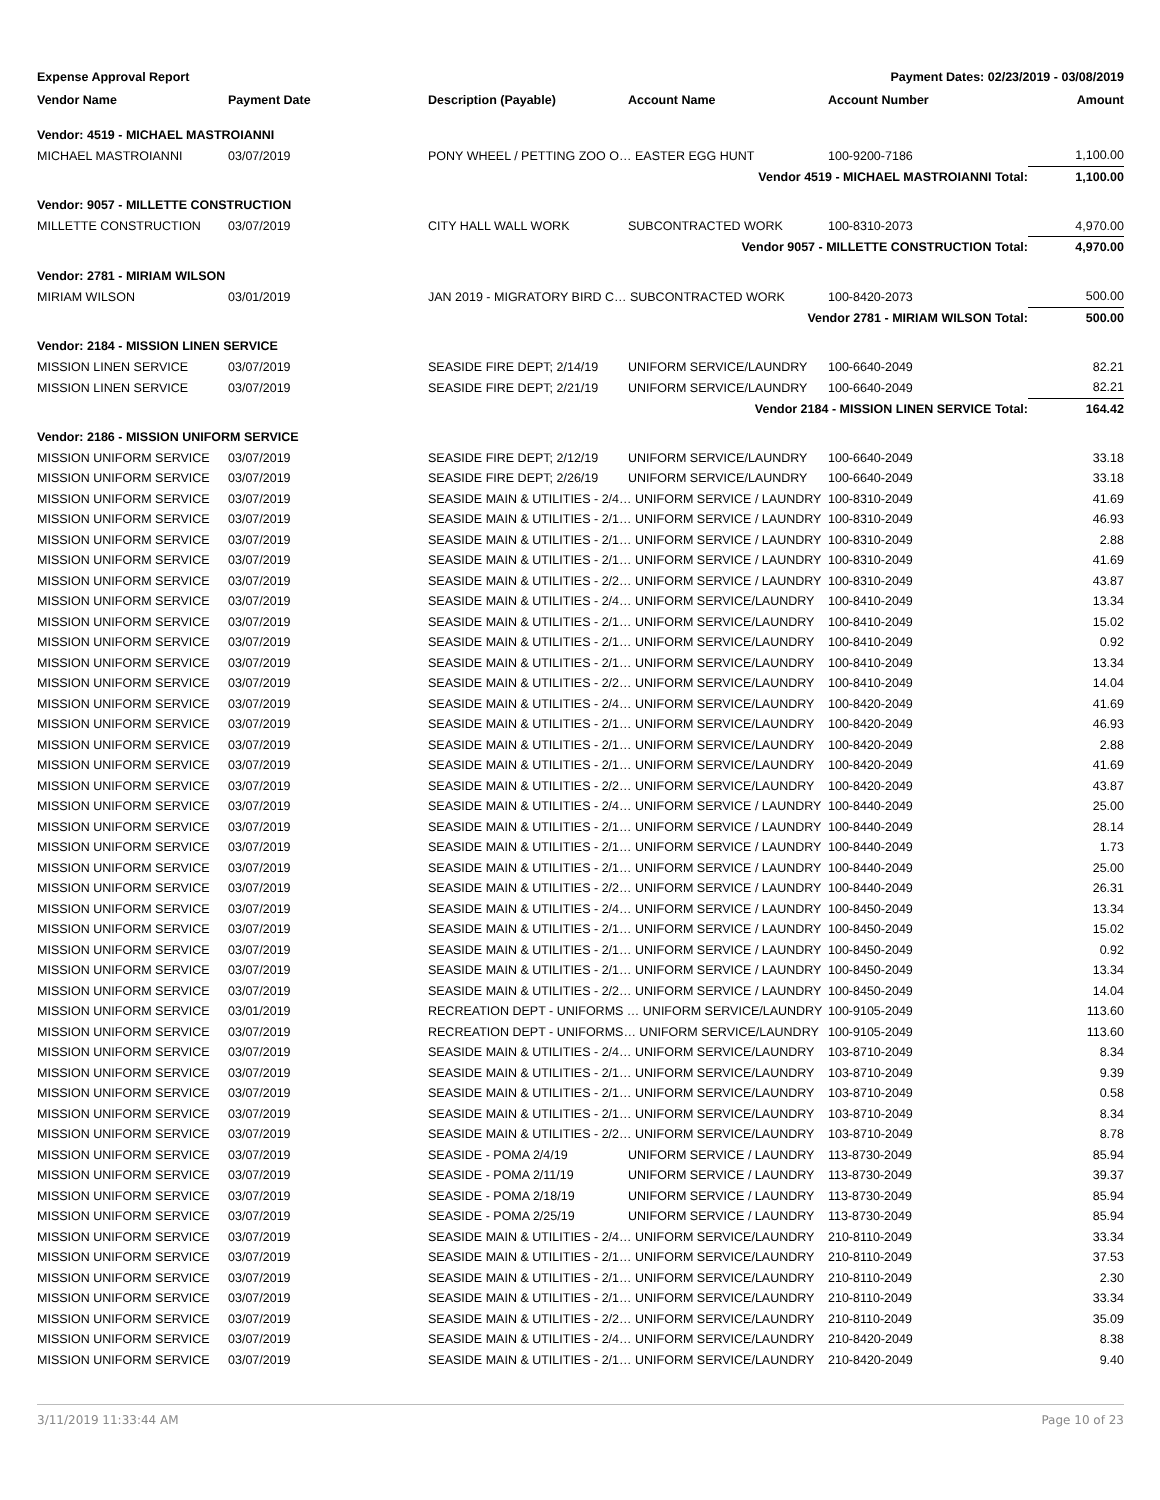Expense Approval Report Payment Dates: 02/23/2019 - 03/08/2019
| Vendor Name | Payment Date | Description (Payable) | Account Name | Account Number | Amount |
| --- | --- | --- | --- | --- | --- |
| Vendor: 4519 - MICHAEL MASTROIANNI | | | | | |
| MICHAEL MASTROIANNI | 03/07/2019 | PONY WHEEL / PETTING ZOO O… EASTER EGG HUNT | | 100-9200-7186 | 1,100.00 |
| | | | Vendor 4519 - MICHAEL MASTROIANNI Total: | | 1,100.00 |
| Vendor: 9057 - MILLETTE CONSTRUCTION | | | | | |
| MILLETTE CONSTRUCTION | 03/07/2019 | CITY HALL WALL WORK | SUBCONTRACTED WORK | 100-8310-2073 | 4,970.00 |
| | | | Vendor 9057 - MILLETTE CONSTRUCTION Total: | | 4,970.00 |
| Vendor: 2781 - MIRIAM WILSON | | | | | |
| MIRIAM WILSON | 03/01/2019 | JAN 2019 - MIGRATORY BIRD C… SUBCONTRACTED WORK | | 100-8420-2073 | 500.00 |
| | | | Vendor 2781 - MIRIAM WILSON Total: | | 500.00 |
| Vendor: 2184 - MISSION LINEN SERVICE | | | | | |
| MISSION LINEN SERVICE | 03/07/2019 | SEASIDE FIRE DEPT; 2/14/19 | UNIFORM SERVICE/LAUNDRY | 100-6640-2049 | 82.21 |
| MISSION LINEN SERVICE | 03/07/2019 | SEASIDE FIRE DEPT; 2/21/19 | UNIFORM SERVICE/LAUNDRY | 100-6640-2049 | 82.21 |
| | | | Vendor 2184 - MISSION LINEN SERVICE Total: | | 164.42 |
| Vendor: 2186 - MISSION UNIFORM SERVICE | | | | | |
| MISSION UNIFORM SERVICE | 03/07/2019 | SEASIDE FIRE DEPT; 2/12/19 | UNIFORM SERVICE/LAUNDRY | 100-6640-2049 | 33.18 |
| MISSION UNIFORM SERVICE | 03/07/2019 | SEASIDE FIRE DEPT; 2/26/19 | UNIFORM SERVICE/LAUNDRY | 100-6640-2049 | 33.18 |
| MISSION UNIFORM SERVICE | 03/07/2019 | SEASIDE MAIN & UTILITIES - 2/4… UNIFORM SERVICE / LAUNDRY | | 100-8310-2049 | 41.69 |
| MISSION UNIFORM SERVICE | 03/07/2019 | SEASIDE MAIN & UTILITIES - 2/1… UNIFORM SERVICE / LAUNDRY | | 100-8310-2049 | 46.93 |
| MISSION UNIFORM SERVICE | 03/07/2019 | SEASIDE MAIN & UTILITIES - 2/1… UNIFORM SERVICE / LAUNDRY | | 100-8310-2049 | 2.88 |
| MISSION UNIFORM SERVICE | 03/07/2019 | SEASIDE MAIN & UTILITIES - 2/1… UNIFORM SERVICE / LAUNDRY | | 100-8310-2049 | 41.69 |
| MISSION UNIFORM SERVICE | 03/07/2019 | SEASIDE MAIN & UTILITIES - 2/2… UNIFORM SERVICE / LAUNDRY | | 100-8310-2049 | 43.87 |
| MISSION UNIFORM SERVICE | 03/07/2019 | SEASIDE MAIN & UTILITIES - 2/4… UNIFORM SERVICE/LAUNDRY | | 100-8410-2049 | 13.34 |
| MISSION UNIFORM SERVICE | 03/07/2019 | SEASIDE MAIN & UTILITIES - 2/1… UNIFORM SERVICE/LAUNDRY | | 100-8410-2049 | 15.02 |
| MISSION UNIFORM SERVICE | 03/07/2019 | SEASIDE MAIN & UTILITIES - 2/1… UNIFORM SERVICE/LAUNDRY | | 100-8410-2049 | 0.92 |
| MISSION UNIFORM SERVICE | 03/07/2019 | SEASIDE MAIN & UTILITIES - 2/1… UNIFORM SERVICE/LAUNDRY | | 100-8410-2049 | 13.34 |
| MISSION UNIFORM SERVICE | 03/07/2019 | SEASIDE MAIN & UTILITIES - 2/2… UNIFORM SERVICE/LAUNDRY | | 100-8410-2049 | 14.04 |
| MISSION UNIFORM SERVICE | 03/07/2019 | SEASIDE MAIN & UTILITIES - 2/4… UNIFORM SERVICE/LAUNDRY | | 100-8420-2049 | 41.69 |
| MISSION UNIFORM SERVICE | 03/07/2019 | SEASIDE MAIN & UTILITIES - 2/1… UNIFORM SERVICE/LAUNDRY | | 100-8420-2049 | 46.93 |
| MISSION UNIFORM SERVICE | 03/07/2019 | SEASIDE MAIN & UTILITIES - 2/1… UNIFORM SERVICE/LAUNDRY | | 100-8420-2049 | 2.88 |
| MISSION UNIFORM SERVICE | 03/07/2019 | SEASIDE MAIN & UTILITIES - 2/1… UNIFORM SERVICE/LAUNDRY | | 100-8420-2049 | 41.69 |
| MISSION UNIFORM SERVICE | 03/07/2019 | SEASIDE MAIN & UTILITIES - 2/2… UNIFORM SERVICE/LAUNDRY | | 100-8420-2049 | 43.87 |
| MISSION UNIFORM SERVICE | 03/07/2019 | SEASIDE MAIN & UTILITIES - 2/4… UNIFORM SERVICE / LAUNDRY | | 100-8440-2049 | 25.00 |
| MISSION UNIFORM SERVICE | 03/07/2019 | SEASIDE MAIN & UTILITIES - 2/1… UNIFORM SERVICE / LAUNDRY | | 100-8440-2049 | 28.14 |
| MISSION UNIFORM SERVICE | 03/07/2019 | SEASIDE MAIN & UTILITIES - 2/1… UNIFORM SERVICE / LAUNDRY | | 100-8440-2049 | 1.73 |
| MISSION UNIFORM SERVICE | 03/07/2019 | SEASIDE MAIN & UTILITIES - 2/1… UNIFORM SERVICE / LAUNDRY | | 100-8440-2049 | 25.00 |
| MISSION UNIFORM SERVICE | 03/07/2019 | SEASIDE MAIN & UTILITIES - 2/2… UNIFORM SERVICE / LAUNDRY | | 100-8440-2049 | 26.31 |
| MISSION UNIFORM SERVICE | 03/07/2019 | SEASIDE MAIN & UTILITIES - 2/4… UNIFORM SERVICE / LAUNDRY | | 100-8450-2049 | 13.34 |
| MISSION UNIFORM SERVICE | 03/07/2019 | SEASIDE MAIN & UTILITIES - 2/1… UNIFORM SERVICE / LAUNDRY | | 100-8450-2049 | 15.02 |
| MISSION UNIFORM SERVICE | 03/07/2019 | SEASIDE MAIN & UTILITIES - 2/1… UNIFORM SERVICE / LAUNDRY | | 100-8450-2049 | 0.92 |
| MISSION UNIFORM SERVICE | 03/07/2019 | SEASIDE MAIN & UTILITIES - 2/1… UNIFORM SERVICE / LAUNDRY | | 100-8450-2049 | 13.34 |
| MISSION UNIFORM SERVICE | 03/07/2019 | SEASIDE MAIN & UTILITIES - 2/2… UNIFORM SERVICE / LAUNDRY | | 100-8450-2049 | 14.04 |
| MISSION UNIFORM SERVICE | 03/01/2019 | RECREATION DEPT - UNIFORMS … UNIFORM SERVICE/LAUNDRY | | 100-9105-2049 | 113.60 |
| MISSION UNIFORM SERVICE | 03/07/2019 | RECREATION DEPT - UNIFORMS… UNIFORM SERVICE/LAUNDRY | | 100-9105-2049 | 113.60 |
| MISSION UNIFORM SERVICE | 03/07/2019 | SEASIDE MAIN & UTILITIES - 2/4… UNIFORM SERVICE/LAUNDRY | | 103-8710-2049 | 8.34 |
| MISSION UNIFORM SERVICE | 03/07/2019 | SEASIDE MAIN & UTILITIES - 2/1… UNIFORM SERVICE/LAUNDRY | | 103-8710-2049 | 9.39 |
| MISSION UNIFORM SERVICE | 03/07/2019 | SEASIDE MAIN & UTILITIES - 2/1… UNIFORM SERVICE/LAUNDRY | | 103-8710-2049 | 0.58 |
| MISSION UNIFORM SERVICE | 03/07/2019 | SEASIDE MAIN & UTILITIES - 2/1… UNIFORM SERVICE/LAUNDRY | | 103-8710-2049 | 8.34 |
| MISSION UNIFORM SERVICE | 03/07/2019 | SEASIDE MAIN & UTILITIES - 2/2… UNIFORM SERVICE/LAUNDRY | | 103-8710-2049 | 8.78 |
| MISSION UNIFORM SERVICE | 03/07/2019 | SEASIDE - POMA 2/4/19 | UNIFORM SERVICE / LAUNDRY | 113-8730-2049 | 85.94 |
| MISSION UNIFORM SERVICE | 03/07/2019 | SEASIDE - POMA 2/11/19 | UNIFORM SERVICE / LAUNDRY | 113-8730-2049 | 39.37 |
| MISSION UNIFORM SERVICE | 03/07/2019 | SEASIDE - POMA 2/18/19 | UNIFORM SERVICE / LAUNDRY | 113-8730-2049 | 85.94 |
| MISSION UNIFORM SERVICE | 03/07/2019 | SEASIDE - POMA 2/25/19 | UNIFORM SERVICE / LAUNDRY | 113-8730-2049 | 85.94 |
| MISSION UNIFORM SERVICE | 03/07/2019 | SEASIDE MAIN & UTILITIES - 2/4… UNIFORM SERVICE/LAUNDRY | | 210-8110-2049 | 33.34 |
| MISSION UNIFORM SERVICE | 03/07/2019 | SEASIDE MAIN & UTILITIES - 2/1… UNIFORM SERVICE/LAUNDRY | | 210-8110-2049 | 37.53 |
| MISSION UNIFORM SERVICE | 03/07/2019 | SEASIDE MAIN & UTILITIES - 2/1… UNIFORM SERVICE/LAUNDRY | | 210-8110-2049 | 2.30 |
| MISSION UNIFORM SERVICE | 03/07/2019 | SEASIDE MAIN & UTILITIES - 2/1… UNIFORM SERVICE/LAUNDRY | | 210-8110-2049 | 33.34 |
| MISSION UNIFORM SERVICE | 03/07/2019 | SEASIDE MAIN & UTILITIES - 2/2… UNIFORM SERVICE/LAUNDRY | | 210-8110-2049 | 35.09 |
| MISSION UNIFORM SERVICE | 03/07/2019 | SEASIDE MAIN & UTILITIES - 2/4… UNIFORM SERVICE/LAUNDRY | | 210-8420-2049 | 8.38 |
| MISSION UNIFORM SERVICE | 03/07/2019 | SEASIDE MAIN & UTILITIES - 2/1… UNIFORM SERVICE/LAUNDRY | | 210-8420-2049 | 9.40 |
3/11/2019 11:33:44 AM Page 10 of 23